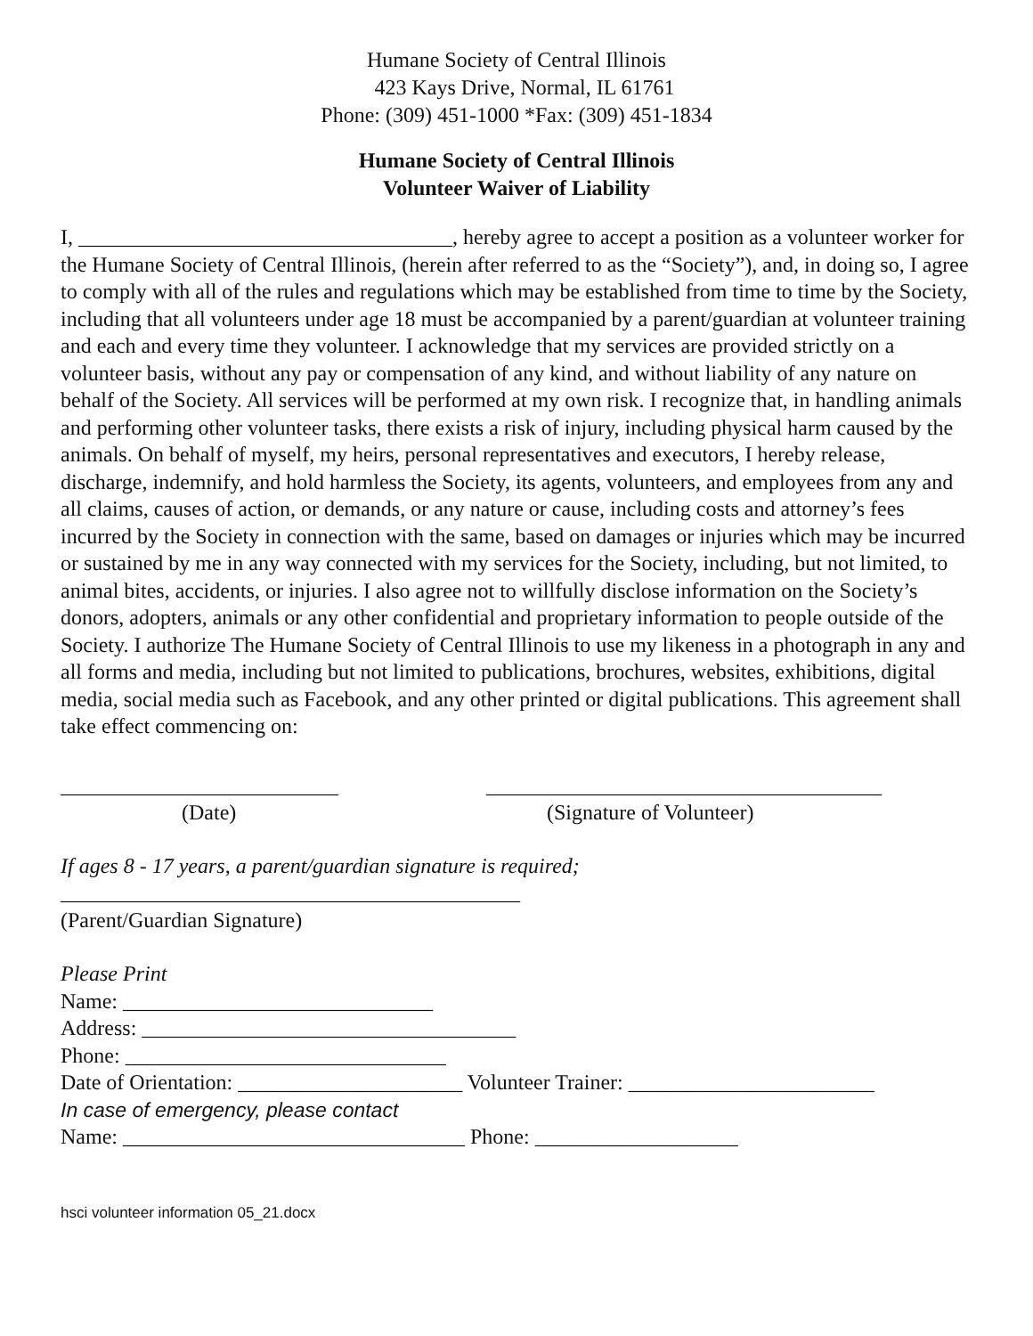Humane Society of Central Illinois
423 Kays Drive, Normal, IL 61761
Phone: (309) 451-1000 *Fax: (309) 451-1834
Humane Society of Central Illinois
Volunteer Waiver of Liability
I, ___________________________________, hereby agree to accept a position as a volunteer worker for the Humane Society of Central Illinois, (herein after referred to as the “Society”), and, in doing so, I agree to comply with all of the rules and regulations which may be established from time to time by the Society, including that all volunteers under age 18 must be accompanied by a parent/guardian at volunteer training and each and every time they volunteer. I acknowledge that my services are provided strictly on a volunteer basis, without any pay or compensation of any kind, and without liability of any nature on behalf of the Society. All services will be performed at my own risk. I recognize that, in handling animals and performing other volunteer tasks, there exists a risk of injury, including physical harm caused by the animals. On behalf of myself, my heirs, personal representatives and executors, I hereby release, discharge, indemnify, and hold harmless the Society, its agents, volunteers, and employees from any and all claims, causes of action, or demands, or any nature or cause, including costs and attorney’s fees incurred by the Society in connection with the same, based on damages or injuries which may be incurred or sustained by me in any way connected with my services for the Society, including, but not limited, to animal bites, accidents, or injuries. I also agree not to willfully disclose information on the Society’s donors, adopters, animals or any other confidential and proprietary information to people outside of the Society. I authorize The Humane Society of Central Illinois to use my likeness in a photograph in any and all forms and media, including but not limited to publications, brochures, websites, exhibitions, digital media, social media such as Facebook, and any other printed or digital publications. This agreement shall take effect commencing on:
__________________________
(Date)
_____________________________________
(Signature of Volunteer)
If ages 8 - 17 years, a parent/guardian signature is required;
___________________________________________
(Parent/Guardian Signature)
Please Print
Name: _____________________________
Address: ___________________________________
Phone: ______________________________
Date of Orientation: _____________________ Volunteer Trainer: _______________________
In case of emergency, please contact
Name: ________________________________ Phone: ___________________
hsci volunteer information 05_21.docx